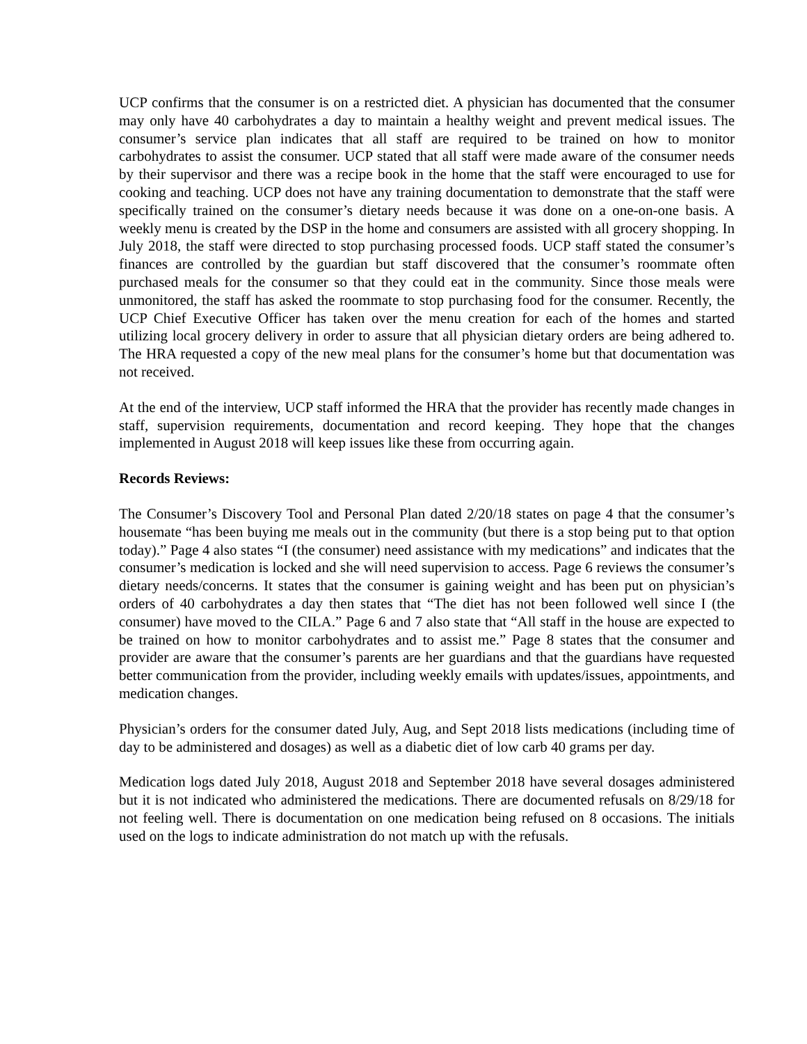UCP confirms that the consumer is on a restricted diet. A physician has documented that the consumer may only have 40 carbohydrates a day to maintain a healthy weight and prevent medical issues. The consumer’s service plan indicates that all staff are required to be trained on how to monitor carbohydrates to assist the consumer. UCP stated that all staff were made aware of the consumer needs by their supervisor and there was a recipe book in the home that the staff were encouraged to use for cooking and teaching. UCP does not have any training documentation to demonstrate that the staff were specifically trained on the consumer’s dietary needs because it was done on a one-on-one basis. A weekly menu is created by the DSP in the home and consumers are assisted with all grocery shopping. In July 2018, the staff were directed to stop purchasing processed foods. UCP staff stated the consumer’s finances are controlled by the guardian but staff discovered that the consumer’s roommate often purchased meals for the consumer so that they could eat in the community. Since those meals were unmonitored, the staff has asked the roommate to stop purchasing food for the consumer. Recently, the UCP Chief Executive Officer has taken over the menu creation for each of the homes and started utilizing local grocery delivery in order to assure that all physician dietary orders are being adhered to. The HRA requested a copy of the new meal plans for the consumer’s home but that documentation was not received.
At the end of the interview, UCP staff informed the HRA that the provider has recently made changes in staff, supervision requirements, documentation and record keeping. They hope that the changes implemented in August 2018 will keep issues like these from occurring again.
Records Reviews:
The Consumer’s Discovery Tool and Personal Plan dated 2/20/18 states on page 4 that the consumer’s housemate “has been buying me meals out in the community (but there is a stop being put to that option today).” Page 4 also states “I (the consumer) need assistance with my medications” and indicates that the consumer’s medication is locked and she will need supervision to access. Page 6 reviews the consumer’s dietary needs/concerns. It states that the consumer is gaining weight and has been put on physician’s orders of 40 carbohydrates a day then states that “The diet has not been followed well since I (the consumer) have moved to the CILA.” Page 6 and 7 also state that “All staff in the house are expected to be trained on how to monitor carbohydrates and to assist me.” Page 8 states that the consumer and provider are aware that the consumer’s parents are her guardians and that the guardians have requested better communication from the provider, including weekly emails with updates/issues, appointments, and medication changes.
Physician’s orders for the consumer dated July, Aug, and Sept 2018 lists medications (including time of day to be administered and dosages) as well as a diabetic diet of low carb 40 grams per day.
Medication logs dated July 2018, August 2018 and September 2018 have several dosages administered but it is not indicated who administered the medications. There are documented refusals on 8/29/18 for not feeling well. There is documentation on one medication being refused on 8 occasions. The initials used on the logs to indicate administration do not match up with the refusals.